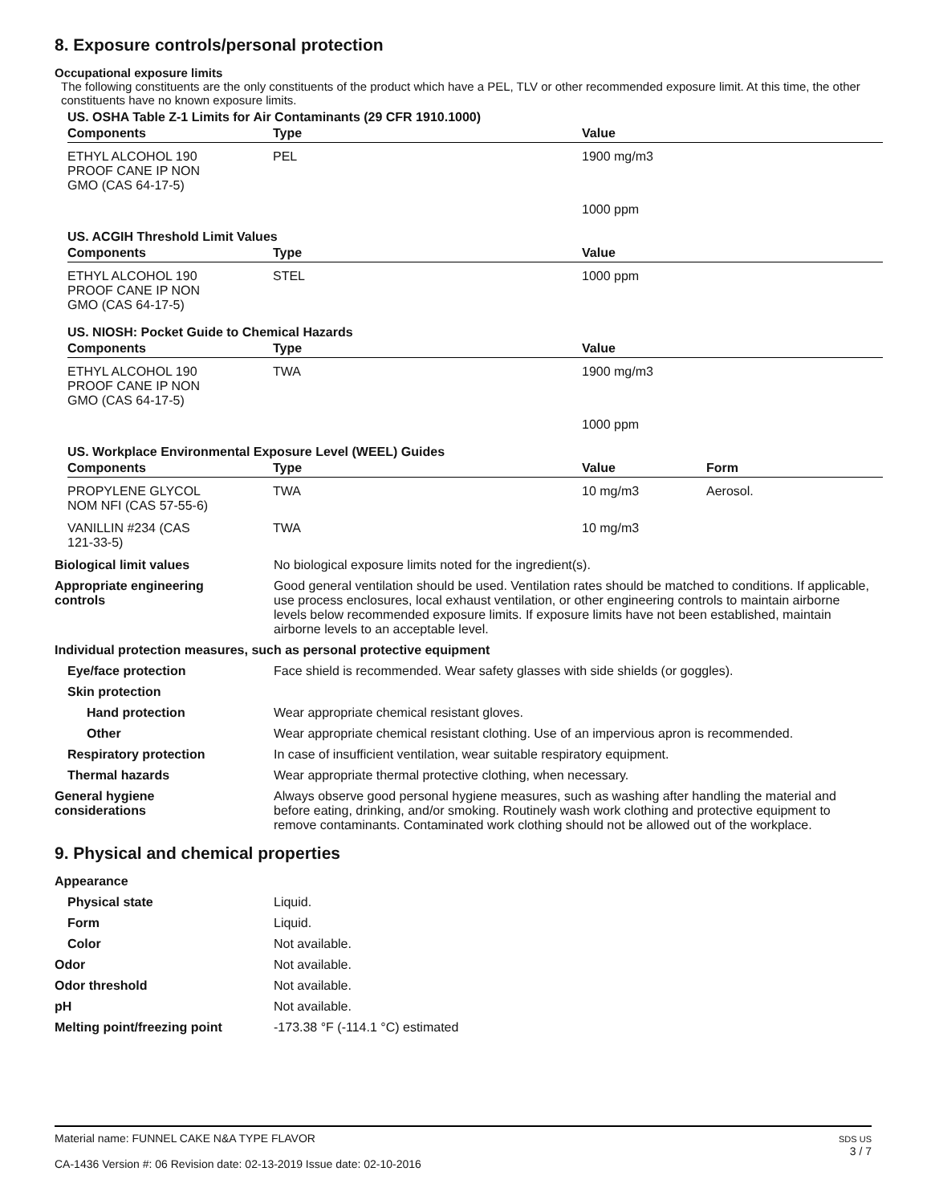8. Exposure controls/personal protection
Occupational exposure limits
The following constituents are the only constituents of the product which have a PEL, TLV or other recommended exposure limit. At this time, the other constituents have no known exposure limits.
US. OSHA Table Z-1 Limits for Air Contaminants (29 CFR 1910.1000)
| Components | Type | Value | |
| --- | --- | --- | --- |
| ETHYL ALCOHOL 190 PROOF CANE IP NON GMO (CAS 64-17-5) | PEL | 1900 mg/m3 | |
| | | 1000 ppm | |
US. ACGIH Threshold Limit Values
| Components | Type | Value | |
| --- | --- | --- | --- |
| ETHYL ALCOHOL 190 PROOF CANE IP NON GMO (CAS 64-17-5) | STEL | 1000 ppm | |
US. NIOSH: Pocket Guide to Chemical Hazards
| Components | Type | Value | |
| --- | --- | --- | --- |
| ETHYL ALCOHOL 190 PROOF CANE IP NON GMO (CAS 64-17-5) | TWA | 1900 mg/m3 | |
| | | 1000 ppm | |
US. Workplace Environmental Exposure Level (WEEL) Guides
| Components | Type | Value | Form |
| --- | --- | --- | --- |
| PROPYLENE GLYCOL NOM NFI (CAS 57-55-6) | TWA | 10 mg/m3 | Aerosol. |
| VANILLIN #234 (CAS 121-33-5) | TWA | 10 mg/m3 | |
Biological limit values No biological exposure limits noted for the ingredient(s).
Appropriate engineering
controls
Good general ventilation should be used. Ventilation rates should be matched to conditions. If applicable, use process enclosures, local exhaust ventilation, or other engineering controls to maintain airborne levels below recommended exposure limits. If exposure limits have not been established, maintain airborne levels to an acceptable level.
Individual protection measures, such as personal protective equipment
Eye/face protection Face shield is recommended. Wear safety glasses with side shields (or goggles).
Skin protection
Hand protection Wear appropriate chemical resistant gloves.
Other Wear appropriate chemical resistant clothing. Use of an impervious apron is recommended.
Respiratory protection In case of insufficient ventilation, wear suitable respiratory equipment.
Thermal hazards Wear appropriate thermal protective clothing, when necessary.
General hygiene
considerations
Always observe good personal hygiene measures, such as washing after handling the material and before eating, drinking, and/or smoking. Routinely wash work clothing and protective equipment to remove contaminants. Contaminated work clothing should not be allowed out of the workplace.
9. Physical and chemical properties
Appearance
Physical state Liquid.
Form Liquid.
Color Not available.
Odor Not available.
Odor threshold Not available.
pH Not available.
Melting point/freezing point -173.38 °F (-114.1 °C) estimated
Material name: FUNNEL CAKE N&A TYPE FLAVOR
CA-1436 Version #: 06 Revision date: 02-13-2019 Issue date: 02-10-2016
SDS US
3 / 7